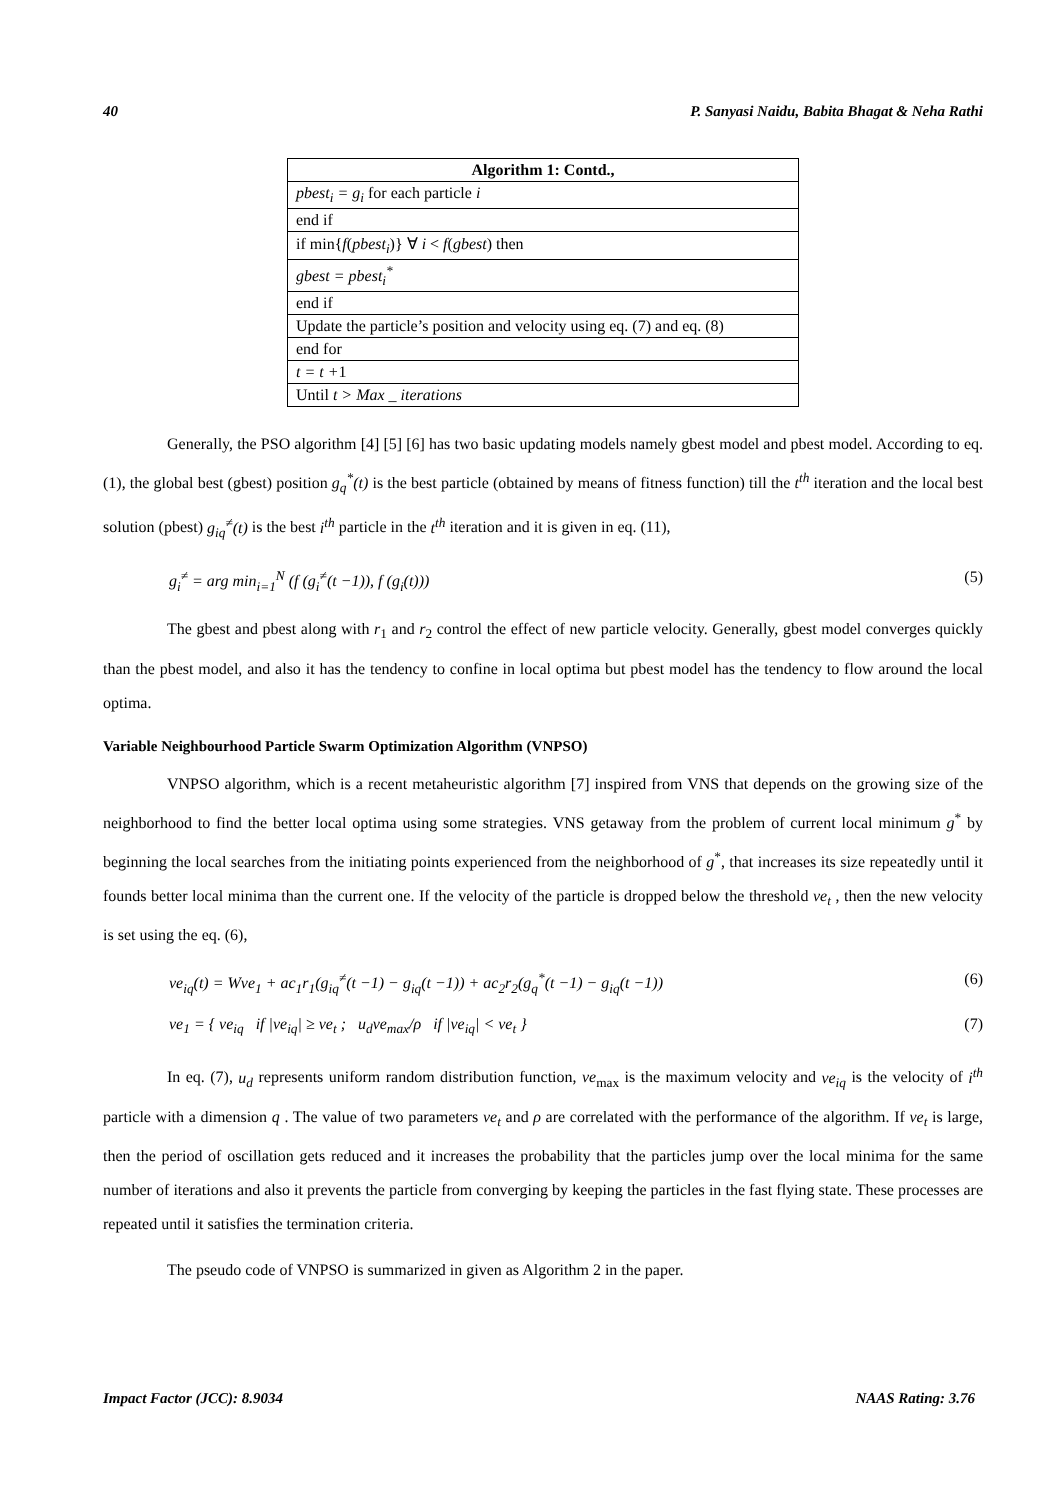40 P. Sanyasi Naidu, Babita Bhagat & Neha Rathi
| Algorithm 1: Contd., |
| --- |
| pbest<sub>i</sub> = g<sub>i</sub> for each particle i |
| end if |
| if min{ f ( pbest<sub>i</sub> )} ∀ i < f ( gbest ) then |
| gbest = pbest<sub>i</sub><sup>*</sup> |
| end if |
| Update the particle’s position and velocity using eq. (7) and eq. (8) |
| end for |
| t = t + 1 |
| Until t > Max _ iterations |
Generally, the PSO algorithm [4] [5] [6] has two basic updating models namely gbest model and pbest model. According to eq. (1), the global best (gbest) position g<sub>q</sub><sup>*</sup>(t) is the best particle (obtained by means of fitness function) till the t<sup>th</sup> iteration and the local best solution (pbest) g<sub>iq</sub><sup>≠</sup>(t) is the best i<sup>th</sup> particle in the t<sup>th</sup> iteration and it is given in eq. (11),
g<sub>i</sub><sup>≠</sup> = arg min<sub>i=1</sub><sup>N</sup> (f (g<sub>i</sub><sup>≠</sup>(t −1)), f (g<sub>i</sub>(t))) (5)
The gbest and pbest along with r<sub>1</sub> and r<sub>2</sub> control the effect of new particle velocity. Generally, gbest model converges quickly than the pbest model, and also it has the tendency to confine in local optima but pbest model has the tendency to flow around the local optima.
Variable Neighbourhood Particle Swarm Optimization Algorithm (VNPSO)
VNPSO algorithm, which is a recent metaheuristic algorithm [7] inspired from VNS that depends on the growing size of the neighborhood to find the better local optima using some strategies. VNS getaway from the problem of current local minimum g<sup>*</sup> by beginning the local searches from the initiating points experienced from the neighborhood of g<sup>*</sup>, that increases its size repeatedly until it founds better local minima than the current one. If the velocity of the particle is dropped below the threshold ve<sub>t</sub> , then the new velocity is set using the eq. (6),
ve<sub>iq</sub>(t) = Wve<sub>1</sub> + ac<sub>1</sub>r<sub>1</sub>(g<sub>iq</sub><sup>≠</sup>(t −1) − g<sub>iq</sub>(t −1)) + ac<sub>2</sub>r<sub>2</sub>(g<sub>q</sub><sup>*</sup>(t −1) − g<sub>iq</sub>(t −1)) (6)
ve<sub>1</sub> = { ve<sub>iq</sub> if |ve<sub>iq</sub>| ≥ ve<sub>t</sub> ; u<sub>d</sub>ve<sub>max</sub>/ρ if |ve<sub>iq</sub>| < ve<sub>t</sub> } (7)
In eq. (7), u<sub>d</sub> represents uniform random distribution function, ve<sub>max</sub> is the maximum velocity and ve<sub>iq</sub> is the velocity of i<sup>th</sup> particle with a dimension q . The value of two parameters ve<sub>t</sub> and ρ are correlated with the performance of the algorithm. If ve<sub>t</sub> is large, then the period of oscillation gets reduced and it increases the probability that the particles jump over the local minima for the same number of iterations and also it prevents the particle from converging by keeping the particles in the fast flying state. These processes are repeated until it satisfies the termination criteria.
The pseudo code of VNPSO is summarized in given as Algorithm 2 in the paper.
Impact Factor (JCC): 8.9034 NAAS Rating: 3.76